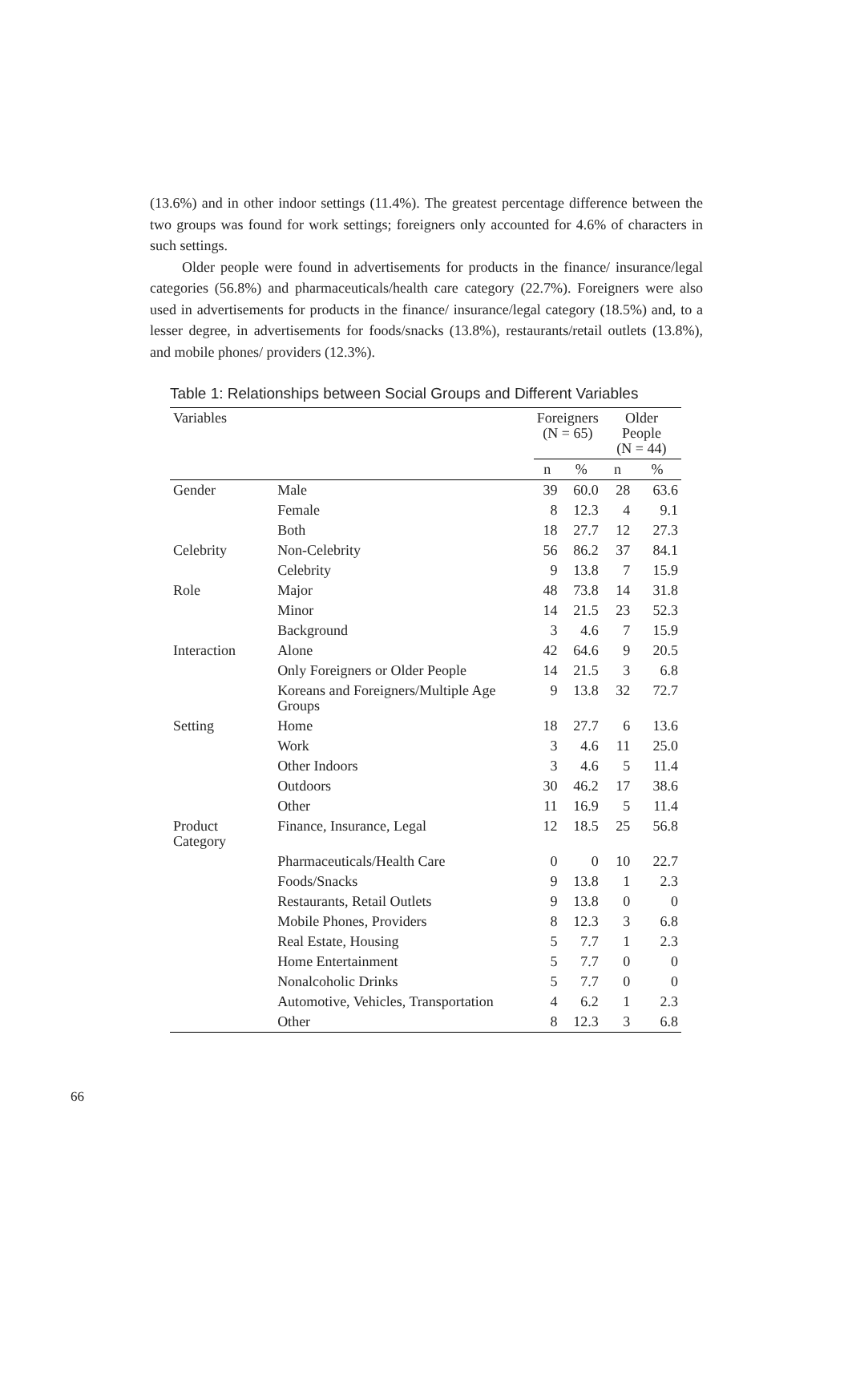(13.6%) and in other indoor settings (11.4%). The greatest percentage difference between the two groups was found for work settings; foreigners only accounted for 4.6% of characters in such settings.
Older people were found in advertisements for products in the finance/ insurance/legal categories (56.8%) and pharmaceuticals/health care category (22.7%). Foreigners were also used in advertisements for products in the finance/ insurance/legal category (18.5%) and, to a lesser degree, in advertisements for foods/snacks (13.8%), restaurants/retail outlets (13.8%), and mobile phones/ providers (12.3%).
Table 1: Relationships between Social Groups and Different Variables
| Variables | | Foreigners (N = 65) | | Older People (N = 44) | |
| --- | --- | --- | --- | --- | --- |
| | | n | % | n | % |
| Gender | Male | 39 | 60.0 | 28 | 63.6 |
| | Female | 8 | 12.3 | 4 | 9.1 |
| | Both | 18 | 27.7 | 12 | 27.3 |
| Celebrity | Non-Celebrity | 56 | 86.2 | 37 | 84.1 |
| | Celebrity | 9 | 13.8 | 7 | 15.9 |
| Role | Major | 48 | 73.8 | 14 | 31.8 |
| | Minor | 14 | 21.5 | 23 | 52.3 |
| | Background | 3 | 4.6 | 7 | 15.9 |
| Interaction | Alone | 42 | 64.6 | 9 | 20.5 |
| | Only Foreigners or Older People | 14 | 21.5 | 3 | 6.8 |
| | Koreans and Foreigners/Multiple Age Groups | 9 | 13.8 | 32 | 72.7 |
| Setting | Home | 18 | 27.7 | 6 | 13.6 |
| | Work | 3 | 4.6 | 11 | 25.0 |
| | Other Indoors | 3 | 4.6 | 5 | 11.4 |
| | Outdoors | 30 | 46.2 | 17 | 38.6 |
| | Other | 11 | 16.9 | 5 | 11.4 |
| Product Category | Finance, Insurance, Legal | 12 | 18.5 | 25 | 56.8 |
| | Pharmaceuticals/Health Care | 0 | 0 | 10 | 22.7 |
| | Foods/Snacks | 9 | 13.8 | 1 | 2.3 |
| | Restaurants, Retail Outlets | 9 | 13.8 | 0 | 0 |
| | Mobile Phones, Providers | 8 | 12.3 | 3 | 6.8 |
| | Real Estate, Housing | 5 | 7.7 | 1 | 2.3 |
| | Home Entertainment | 5 | 7.7 | 0 | 0 |
| | Nonalcoholic Drinks | 5 | 7.7 | 0 | 0 |
| | Automotive, Vehicles, Transportation | 4 | 6.2 | 1 | 2.3 |
| | Other | 8 | 12.3 | 3 | 6.8 |
66